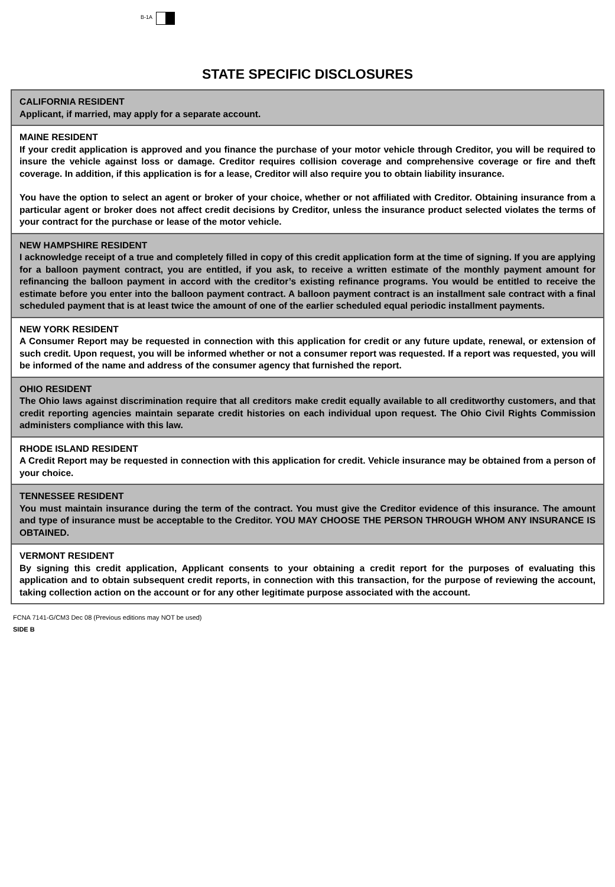B-1A
STATE SPECIFIC DISCLOSURES
CALIFORNIA RESIDENT
Applicant, if married, may apply for a separate account.
MAINE RESIDENT
If your credit application is approved and you finance the purchase of your motor vehicle through Creditor, you will be required to insure the vehicle against loss or damage. Creditor requires collision coverage and comprehensive coverage or fire and theft coverage. In addition, if this application is for a lease, Creditor will also require you to obtain liability insurance.
You have the option to select an agent or broker of your choice, whether or not affiliated with Creditor. Obtaining insurance from a particular agent or broker does not affect credit decisions by Creditor, unless the insurance product selected violates the terms of your contract for the purchase or lease of the motor vehicle.
NEW HAMPSHIRE RESIDENT
I acknowledge receipt of a true and completely filled in copy of this credit application form at the time of signing. If you are applying for a balloon payment contract, you are entitled, if you ask, to receive a written estimate of the monthly payment amount for refinancing the balloon payment in accord with the creditor’s existing refinance programs. You would be entitled to receive the estimate before you enter into the balloon payment contract. A balloon payment contract is an installment sale contract with a final scheduled payment that is at least twice the amount of one of the earlier scheduled equal periodic installment payments.
NEW YORK RESIDENT
A Consumer Report may be requested in connection with this application for credit or any future update, renewal, or extension of such credit. Upon request, you will be informed whether or not a consumer report was requested. If a report was requested, you will be informed of the name and address of the consumer agency that furnished the report.
OHIO RESIDENT
The Ohio laws against discrimination require that all creditors make credit equally available to all creditworthy customers, and that credit reporting agencies maintain separate credit histories on each individual upon request. The Ohio Civil Rights Commission administers compliance with this law.
RHODE ISLAND RESIDENT
A Credit Report may be requested in connection with this application for credit. Vehicle insurance may be obtained from a person of your choice.
TENNESSEE RESIDENT
You must maintain insurance during the term of the contract. You must give the Creditor evidence of this insurance. The amount and type of insurance must be acceptable to the Creditor. YOU MAY CHOOSE THE PERSON THROUGH WHOM ANY INSURANCE IS OBTAINED.
VERMONT RESIDENT
By signing this credit application, Applicant consents to your obtaining a credit report for the purposes of evaluating this application and to obtain subsequent credit reports, in connection with this transaction, for the purpose of reviewing the account, taking collection action on the account or for any other legitimate purpose associated with the account.
FCNA 7141-G/CM3 Dec 08 (Previous editions may NOT be used)
SIDE B